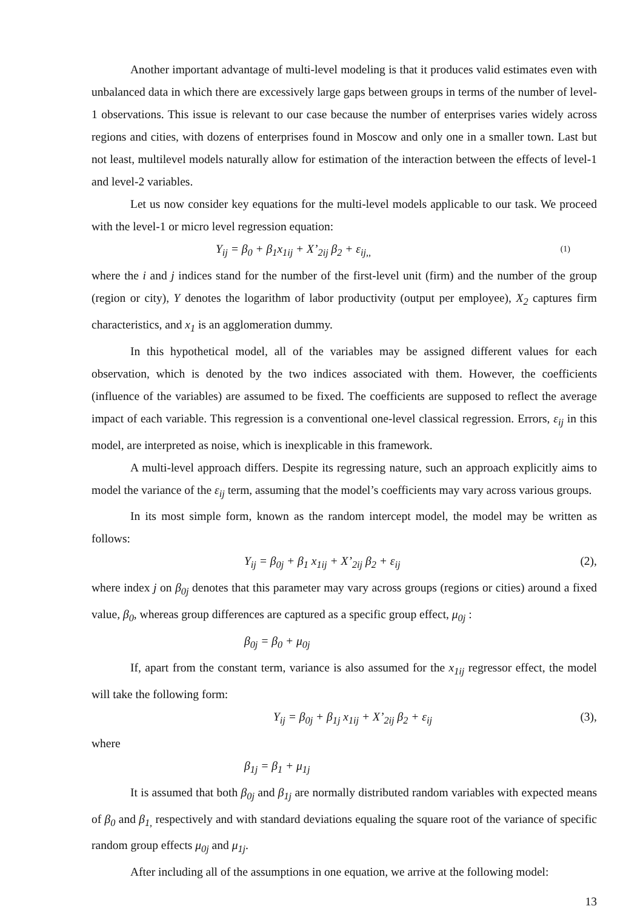Another important advantage of multi-level modeling is that it produces valid estimates even with unbalanced data in which there are excessively large gaps between groups in terms of the number of level-1 observations. This issue is relevant to our case because the number of enterprises varies widely across regions and cities, with dozens of enterprises found in Moscow and only one in a smaller town. Last but not least, multilevel models naturally allow for estimation of the interaction between the effects of level-1 and level-2 variables.
Let us now consider key equations for the multi-level models applicable to our task. We proceed with the level-1 or micro level regression equation:
Y<sub>ij</sub> = β<sub>0</sub> + β<sub>1</sub>x<sub>1ij</sub> + X’<sub>2ij</sub> β<sub>2</sub> + ε<sub>ij,,</sub> (1)
where the i and j indices stand for the number of the first-level unit (firm) and the number of the group (region or city), Y denotes the logarithm of labor productivity (output per employee), X<sub>2</sub> captures firm characteristics, and x<sub>1</sub> is an agglomeration dummy.
In this hypothetical model, all of the variables may be assigned different values for each observation, which is denoted by the two indices associated with them. However, the coefficients (influence of the variables) are assumed to be fixed. The coefficients are supposed to reflect the average impact of each variable. This regression is a conventional one-level classical regression. Errors, ε<sub>ij</sub> in this model, are interpreted as noise, which is inexplicable in this framework.
A multi-level approach differs. Despite its regressing nature, such an approach explicitly aims to model the variance of the ε<sub>ij</sub> term, assuming that the model’s coefficients may vary across various groups.
In its most simple form, known as the random intercept model, the model may be written as follows:
Y<sub>ij</sub> = β<sub>0j</sub> + β<sub>1</sub> x<sub>1ij</sub> + X’<sub>2ij</sub> β<sub>2</sub> + ε<sub>ij</sub> (2),
where index j on β<sub>0j</sub> denotes that this parameter may vary across groups (regions or cities) around a fixed value, β<sub>0</sub>, whereas group differences are captured as a specific group effect, μ<sub>0j</sub> :
β<sub>0j</sub> = β<sub>0</sub> + μ<sub>0j</sub>
If, apart from the constant term, variance is also assumed for the x<sub>1ij</sub> regressor effect, the model will take the following form:
Y<sub>ij</sub> = β<sub>0j</sub> + β<sub>1j</sub> x<sub>1ij</sub> + X’<sub>2ij</sub> β<sub>2</sub> + ε<sub>ij</sub> (3),
where
β<sub>1j</sub> = β<sub>1</sub> + μ<sub>1j</sub>
It is assumed that both β<sub>0j</sub> and β<sub>1j</sub> are normally distributed random variables with expected means of β<sub>0</sub> and β<sub>1,</sub> respectively and with standard deviations equaling the square root of the variance of specific random group effects μ<sub>0j</sub> and μ<sub>1j</sub>.
After including all of the assumptions in one equation, we arrive at the following model:
13